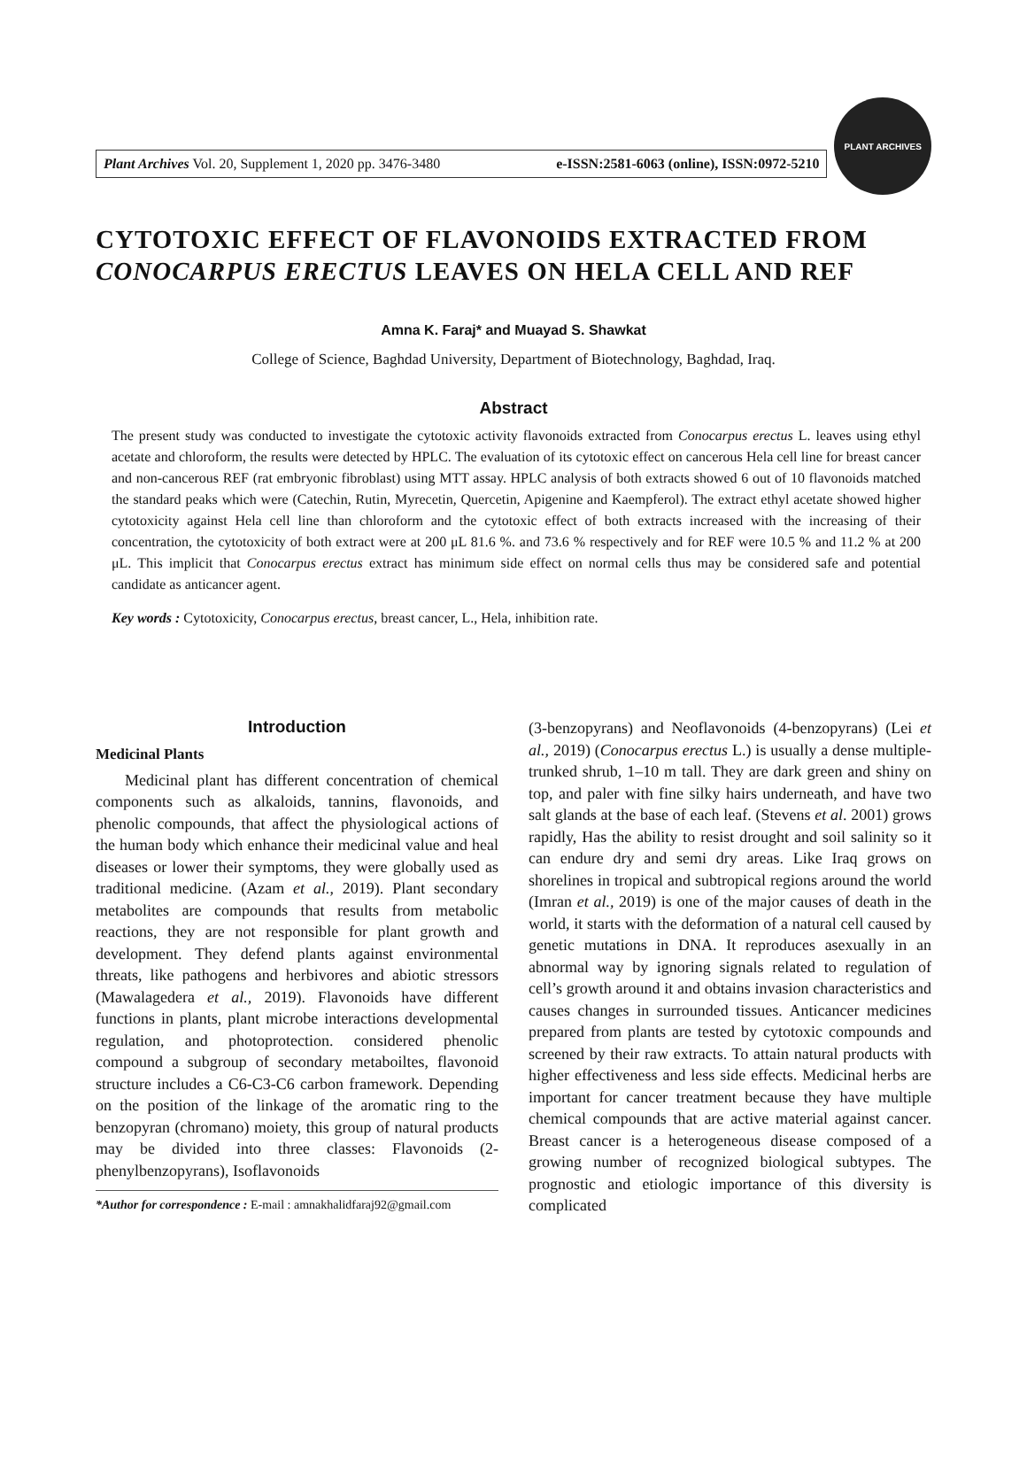Plant Archives Vol. 20, Supplement 1, 2020 pp. 3476-3480 e-ISSN:2581-6063 (online), ISSN:0972-5210
PLANT ARCHIVES
CYTOTOXIC EFFECT OF FLAVONOIDS EXTRACTED FROM CONOCARPUS ERECTUS LEAVES ON HELA CELL AND REF
Amna K. Faraj* and Muayad S. Shawkat
College of Science, Baghdad University, Department of Biotechnology, Baghdad, Iraq.
Abstract
The present study was conducted to investigate the cytotoxic activity flavonoids extracted from Conocarpus erectus L. leaves using ethyl acetate and chloroform, the results were detected by HPLC. The evaluation of its cytotoxic effect on cancerous Hela cell line for breast cancer and non-cancerous REF (rat embryonic fibroblast) using MTT assay. HPLC analysis of both extracts showed 6 out of 10 flavonoids matched the standard peaks which were (Catechin, Rutin, Myrecetin, Quercetin, Apigenine and Kaempferol). The extract ethyl acetate showed higher cytotoxicity against Hela cell line than chloroform and the cytotoxic effect of both extracts increased with the increasing of their concentration, the cytotoxicity of both extract were at 200 μL 81.6 %. and 73.6 % respectively and for REF were 10.5 % and 11.2 % at 200 μL. This implicit that Conocarpus erectus extract has minimum side effect on normal cells thus may be considered safe and potential candidate as anticancer agent.
Key words : Cytotoxicity, Conocarpus erectus, breast cancer, L., Hela, inhibition rate.
Introduction
Medicinal Plants
Medicinal plant has different concentration of chemical components such as alkaloids, tannins, flavonoids, and phenolic compounds, that affect the physiological actions of the human body which enhance their medicinal value and heal diseases or lower their symptoms, they were globally used as traditional medicine. (Azam et al., 2019). Plant secondary metabolites are compounds that results from metabolic reactions, they are not responsible for plant growth and development. They defend plants against environmental threats, like pathogens and herbivores and abiotic stressors (Mawalagedera et al., 2019). Flavonoids have different functions in plants, plant microbe interactions developmental regulation, and photoprotection. considered phenolic compound a subgroup of secondary metaboiltes, flavonoid structure includes a C6-C3-C6 carbon framework. Depending on the position of the linkage of the aromatic ring to the benzopyran (chromano) moiety, this group of natural products may be divided into three classes: Flavonoids (2-phenylbenzopyrans), Isoflavonoids
*Author for correspondence : E-mail : amnakhalidfaraj92@gmail.com
(3-benzopyrans) and Neoflavonoids (4-benzopyrans) (Lei et al., 2019) (Conocarpus erectus L.) is usually a dense multiple-trunked shrub, 1–10 m tall. They are dark green and shiny on top, and paler with fine silky hairs underneath, and have two salt glands at the base of each leaf. (Stevens et al. 2001) grows rapidly, Has the ability to resist drought and soil salinity so it can endure dry and semi dry areas. Like Iraq grows on shorelines in tropical and subtropical regions around the world (Imran et al., 2019) is one of the major causes of death in the world, it starts with the deformation of a natural cell caused by genetic mutations in DNA. It reproduces asexually in an abnormal way by ignoring signals related to regulation of cell’s growth around it and obtains invasion characteristics and causes changes in surrounded tissues. Anticancer medicines prepared from plants are tested by cytotoxic compounds and screened by their raw extracts. To attain natural products with higher effectiveness and less side effects. Medicinal herbs are important for cancer treatment because they have multiple chemical compounds that are active material against cancer. Breast cancer is a heterogeneous disease composed of a growing number of recognized biological subtypes. The prognostic and etiologic importance of this diversity is complicated